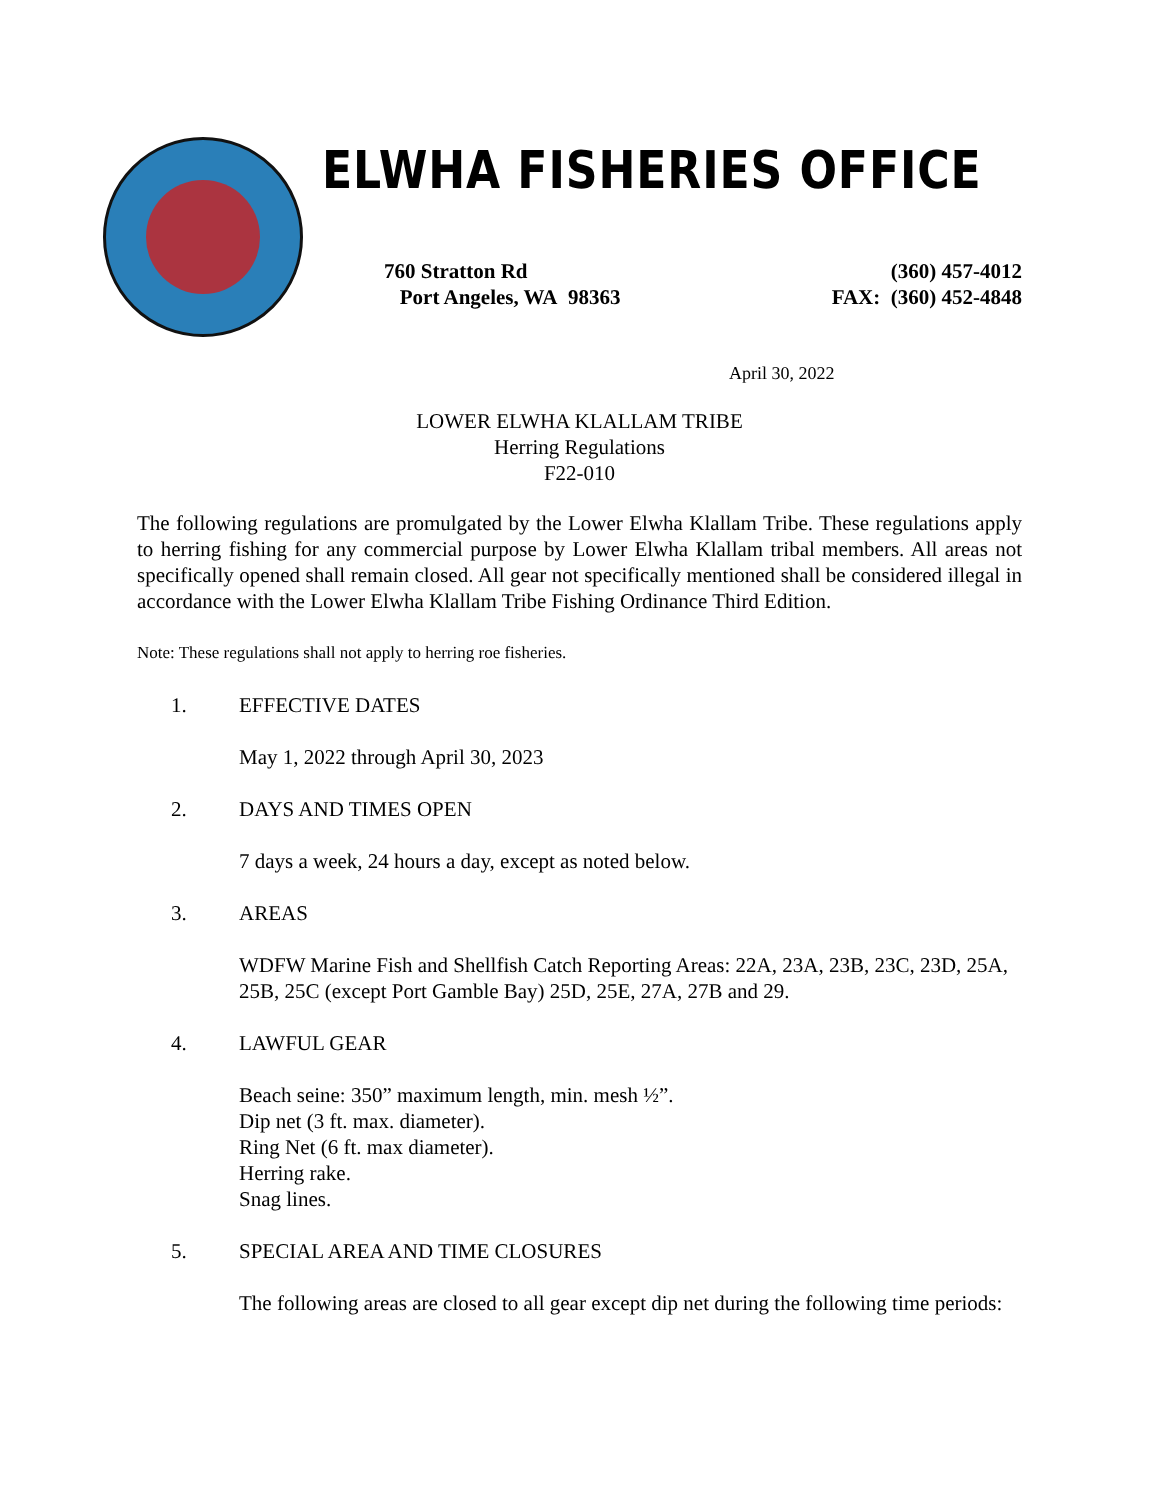ELWHA FISHERIES OFFICE
760 Stratton Rd
Port Angeles, WA 98363
(360) 457-4012
FAX: (360) 452-4848
April 30, 2022
LOWER ELWHA KLALLAM TRIBE
Herring Regulations
F22-010
The following regulations are promulgated by the Lower Elwha Klallam Tribe. These regulations apply to herring fishing for any commercial purpose by Lower Elwha Klallam tribal members. All areas not specifically opened shall remain closed. All gear not specifically mentioned shall be considered illegal in accordance with the Lower Elwha Klallam Tribe Fishing Ordinance Third Edition.
Note: These regulations shall not apply to herring roe fisheries.
1. EFFECTIVE DATES
May 1, 2022 through April 30, 2023
2. DAYS AND TIMES OPEN
7 days a week, 24 hours a day, except as noted below.
3. AREAS
WDFW Marine Fish and Shellfish Catch Reporting Areas: 22A, 23A, 23B, 23C, 23D, 25A, 25B, 25C (except Port Gamble Bay) 25D, 25E, 27A, 27B and 29.
4. LAWFUL GEAR
Beach seine: 350” maximum length, min. mesh ½”.
Dip net (3 ft. max. diameter).
Ring Net (6 ft. max diameter).
Herring rake.
Snag lines.
5. SPECIAL AREA AND TIME CLOSURES
The following areas are closed to all gear except dip net during the following time periods: